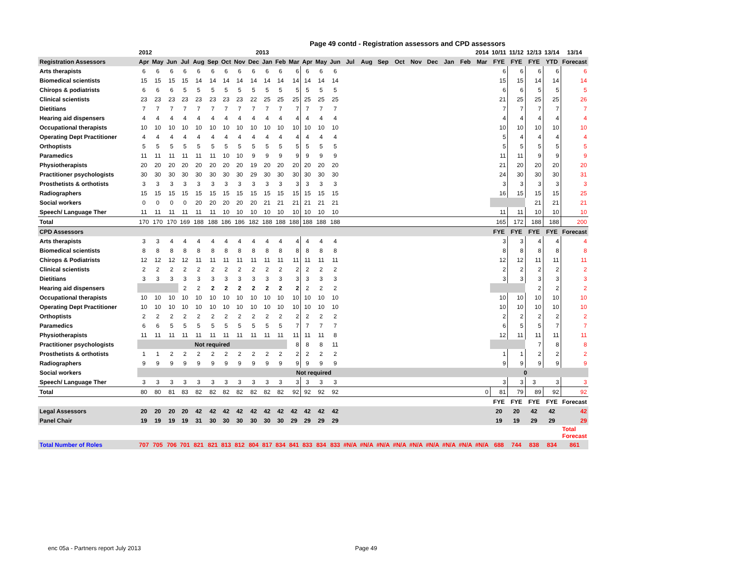Page 49 contd - Registration assessors and CPD assessors
| | 2012 2013 | | | | | | | | | | | | 2014 | | | | | | | | | | | | 10/11 | 11/12 | 12/13 | 13/14 | 13/14 |
| --- | --- | --- | --- | --- | --- | --- | --- | --- | --- | --- | --- | --- | --- | --- | --- | --- | --- | --- | --- | --- | --- | --- | --- | --- | --- | --- | --- | --- | --- |
| Registration Assessors | Apr | May | Jun | Jul | Aug | Sep | Oct | Nov | Dec | Jan | Feb | Mar | Apr | May | Jun | Jul | Aug | Sep | Oct | Nov | Dec | Jan | Feb | Mar | FYE | FYE | FYE | YTD | Forecast |
| Arts therapists | 6 | 6 | 6 | 6 | 6 | 6 | 6 | 6 | 6 | 6 | 6 | 6 | 6 | 6 | 6 | | | | | | | | | | 6 | 6 | 6 | 6 | 6 |
| Biomedical scientists | 15 | 15 | 15 | 15 | 14 | 14 | 14 | 14 | 14 | 14 | 14 | 14 | 14 | 14 | 14 | | | | | | | | | | 15 | 15 | 14 | 14 | 14 |
| Chirops & podiatrists | 6 | 6 | 6 | 5 | 5 | 5 | 5 | 5 | 5 | 5 | 5 | 5 | 5 | 5 | 5 | | | | | | | | | | 6 | 6 | 5 | 5 | 5 |
| Clinical scientists | 23 | 23 | 23 | 23 | 23 | 23 | 23 | 23 | 22 | 25 | 25 | 25 | 25 | 25 | 25 | | | | | | | | | | 21 | 25 | 25 | 25 | 26 |
| Dietitians | 7 | 7 | 7 | 7 | 7 | 7 | 7 | 7 | 7 | 7 | 7 | 7 | 7 | 7 | 7 | | | | | | | | | | 7 | 7 | 7 | 7 | 7 |
| Hearing aid dispensers | 4 | 4 | 4 | 4 | 4 | 4 | 4 | 4 | 4 | 4 | 4 | 4 | 4 | 4 | 4 | | | | | | | | | | 4 | 4 | 4 | 4 | 4 |
| Occupational therapists | 10 | 10 | 10 | 10 | 10 | 10 | 10 | 10 | 10 | 10 | 10 | 10 | 10 | 10 | 10 | | | | | | | | | | 10 | 10 | 10 | 10 | 10 |
| Operating Dept Practitioner | 4 | 4 | 4 | 4 | 4 | 4 | 4 | 4 | 4 | 4 | 4 | 4 | 4 | 4 | 4 | | | | | | | | | | 5 | 4 | 4 | 4 | 4 |
| Orthoptists | 5 | 5 | 5 | 5 | 5 | 5 | 5 | 5 | 5 | 5 | 5 | 5 | 5 | 5 | 5 | | | | | | | | | | 5 | 5 | 5 | 5 | 5 |
| Paramedics | 11 | 11 | 11 | 11 | 11 | 11 | 10 | 10 | 9 | 9 | 9 | 9 | 9 | 9 | 9 | | | | | | | | | | 11 | 11 | 9 | 9 | 9 |
| Physiotherapists | 20 | 20 | 20 | 20 | 20 | 20 | 20 | 20 | 19 | 20 | 20 | 20 | 20 | 20 | 20 | | | | | | | | | | 21 | 20 | 20 | 20 | 20 |
| Practitioner psychologists | 30 | 30 | 30 | 30 | 30 | 30 | 30 | 30 | 29 | 30 | 30 | 30 | 30 | 30 | 30 | | | | | | | | | | 24 | 30 | 30 | 30 | 31 |
| Prosthetists & orthotists | 3 | 3 | 3 | 3 | 3 | 3 | 3 | 3 | 3 | 3 | 3 | 3 | 3 | 3 | 3 | | | | | | | | | | 3 | 3 | 3 | 3 | 3 |
| Radiographers | 15 | 15 | 15 | 15 | 15 | 15 | 15 | 15 | 15 | 15 | 15 | 15 | 15 | 15 | 15 | | | | | | | | | | 16 | 15 | 15 | 15 | 25 |
| Social workers | 0 | 0 | 0 | 0 | 20 | 20 | 20 | 20 | 20 | 21 | 21 | 21 | 21 | 21 | 21 | | | | | | | | | | | | 21 | 21 | 21 |
| Speech/ Language Ther | 11 | 11 | 11 | 11 | 11 | 11 | 10 | 10 | 10 | 10 | 10 | 10 | 10 | 10 | 10 | | | | | | | | | | 11 | 11 | 10 | 10 | 10 |
| Total | 170 | 170 | 170 | 169 | 188 | 188 | 186 | 186 | 182 | 188 | 188 | 188 | 188 | 188 | 188 | | | | | | | | | | 165 | 172 | 188 | 188 | 200 |
| CPD Assessors | | | | | | | | | | | | | | | | | | | | | | | | | FYE | FYE | FYE | FYE | Forecast |
| Arts therapists | 3 | 3 | 4 | 4 | 4 | 4 | 4 | 4 | 4 | 4 | 4 | 4 | 4 | 4 | 4 | | | | | | | | | | 3 | 3 | 4 | 4 | 4 |
| Biomedical scientists | 8 | 8 | 8 | 8 | 8 | 8 | 8 | 8 | 8 | 8 | 8 | 8 | 8 | 8 | 8 | | | | | | | | | | 8 | 8 | 8 | 8 | 8 |
| Chirops & Podiatrists | 12 | 12 | 12 | 12 | 11 | 11 | 11 | 11 | 11 | 11 | 11 | 11 | 11 | 11 | 11 | | | | | | | | | | 12 | 12 | 11 | 11 | 11 |
| Clinical scientists | 2 | 2 | 2 | 2 | 2 | 2 | 2 | 2 | 2 | 2 | 2 | 2 | 2 | 2 | 2 | | | | | | | | | | 2 | 2 | 2 | 2 | 2 |
| Dietitians | 3 | 3 | 3 | 3 | 3 | 3 | 3 | 3 | 3 | 3 | 3 | 3 | 3 | 3 | 3 | | | | | | | | | | 3 | 3 | 3 | 3 | 3 |
| Hearing aid dispensers | | | | 2 | 2 | 2 | 2 | 2 | 2 | 2 | 2 | 2 | 2 | 2 | 2 | | | | | | | | | | | | 2 | 2 | 2 |
| Occupational therapists | 10 | 10 | 10 | 10 | 10 | 10 | 10 | 10 | 10 | 10 | 10 | 10 | 10 | 10 | 10 | | | | | | | | | | 10 | 10 | 10 | 10 | 10 |
| Operating Dept Practitioner | 10 | 10 | 10 | 10 | 10 | 10 | 10 | 10 | 10 | 10 | 10 | 10 | 10 | 10 | 10 | | | | | | | | | | 10 | 10 | 10 | 10 | 10 |
| Orthoptists | 2 | 2 | 2 | 2 | 2 | 2 | 2 | 2 | 2 | 2 | 2 | 2 | 2 | 2 | 2 | | | | | | | | | | 2 | 2 | 2 | 2 | 2 |
| Paramedics | 6 | 6 | 5 | 5 | 5 | 5 | 5 | 5 | 5 | 5 | 5 | 7 | 7 | 7 | 7 | | | | | | | | | | 6 | 5 | 5 | 7 | 7 |
| Physiotherapists | 11 | 11 | 11 | 11 | 11 | 11 | 11 | 11 | 11 | 11 | 11 | 11 | 11 | 11 | 8 | | | | | | | | | | 12 | 11 | 11 | 11 | 11 |
| Practitioner psychologists | Not required | | | | | | | | | | | 8 | 8 | 8 | 11 | | | | | | | | | | | | 7 | 8 | 8 |
| Prosthetists & orthotists | 1 | 1 | 2 | 2 | 2 | 2 | 2 | 2 | 2 | 2 | 2 | 2 | 2 | 2 | 2 | | | | | | | | | | 1 | 1 | 2 | 2 | 2 |
| Radiographers | 9 | 9 | 9 | 9 | 9 | 9 | 9 | 9 | 9 | 9 | 9 | 9 | 9 | 9 | 9 | | | | | | | | | | 9 | 9 | 9 | 9 | 9 |
| Social workers | Not required | | | | | | | | | | | | | | | | | | | | | | | | 0 | | | | |
| Speech/ Language Ther | 3 | 3 | 3 | 3 | 3 | 3 | 3 | 3 | 3 | 3 | 3 | 3 | 3 | 3 | 3 | | | | | | | | | | 3 | 3 | 3 | 3 | 3 |
| Total | 80 | 80 | 81 | 83 | 82 | 82 | 82 | 82 | 82 | 82 | 82 | 92 | 92 | 92 | 92 | | | | | | | | | 0 | 81 | 79 | 89 | 92 | 92 |
| | | | | | | | | | | | | | | | | | | | | | | | | | FYE | FYE | FYE | FYE | Forecast |
| Legal Assessors | 20 | 20 | 20 | 20 | 42 | 42 | 42 | 42 | 42 | 42 | 42 | 42 | 42 | 42 | 42 | | | | | | | | | | 20 | 20 | 42 | 42 | 42 |
| Panel Chair | 19 | 19 | 19 | 19 | 31 | 30 | 30 | 30 | 30 | 30 | 30 | 29 | 29 | 29 | 29 | | | | | | | | | | 19 | 19 | 29 | 29 | 29 |
| | | | | | | | | | | | | | | | | | | | | | | | | | | | | | Total Forecast |
| Total Number of Roles | 707 | 705 | 706 | 701 | 821 | 821 | 813 | 812 | 804 | 817 | 834 | 841 | 833 | 834 | 833 | #N/A | #N/A | #N/A | #N/A | #N/A | #N/A | #N/A | #N/A | #N/A | 688 | 744 | 838 | 834 | 861 |
enc 05a - Partners report July 2013 Page 49